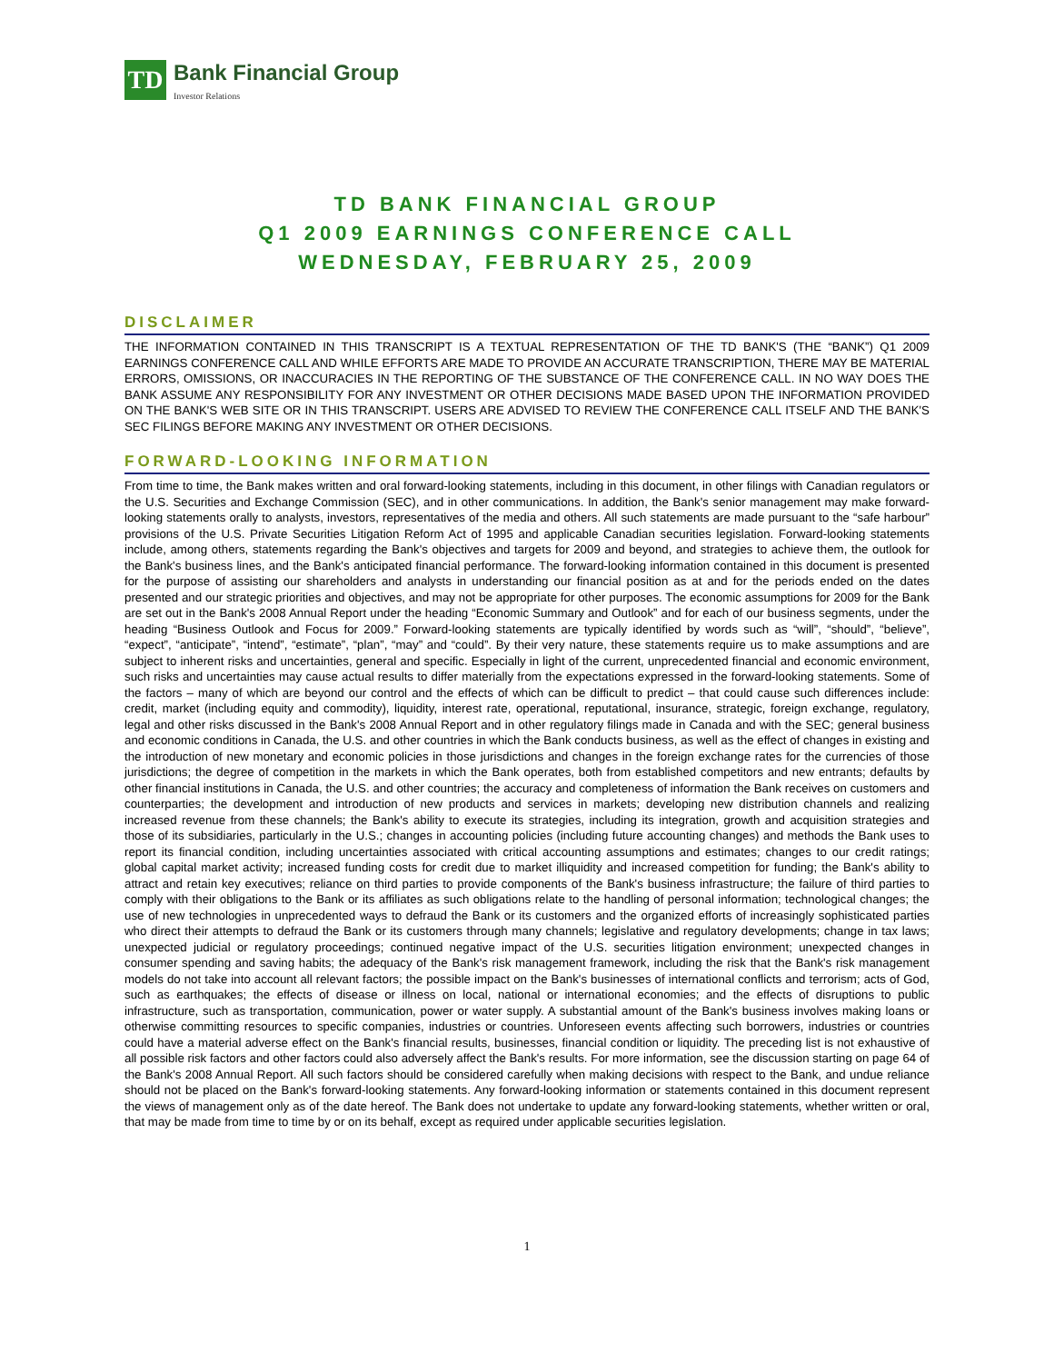TD
Bank Financial Group
Investor Relations
TD BANK FINANCIAL GROUP
Q1 2009 EARNINGS CONFERENCE CALL
WEDNESDAY, FEBRUARY 25, 2009
DISCLAIMER
THE INFORMATION CONTAINED IN THIS TRANSCRIPT IS A TEXTUAL REPRESENTATION OF THE TD BANK'S (THE “BANK”) Q1 2009 EARNINGS CONFERENCE CALL AND WHILE EFFORTS ARE MADE TO PROVIDE AN ACCURATE TRANSCRIPTION, THERE MAY BE MATERIAL ERRORS, OMISSIONS, OR INACCURACIES IN THE REPORTING OF THE SUBSTANCE OF THE CONFERENCE CALL. IN NO WAY DOES THE BANK ASSUME ANY RESPONSIBILITY FOR ANY INVESTMENT OR OTHER DECISIONS MADE BASED UPON THE INFORMATION PROVIDED ON THE BANK'S WEB SITE OR IN THIS TRANSCRIPT. USERS ARE ADVISED TO REVIEW THE CONFERENCE CALL ITSELF AND THE BANK'S SEC FILINGS BEFORE MAKING ANY INVESTMENT OR OTHER DECISIONS.
FORWARD-LOOKING INFORMATION
From time to time, the Bank makes written and oral forward-looking statements, including in this document, in other filings with Canadian regulators or the U.S. Securities and Exchange Commission (SEC), and in other communications. In addition, the Bank's senior management may make forward-looking statements orally to analysts, investors, representatives of the media and others. All such statements are made pursuant to the “safe harbour” provisions of the U.S. Private Securities Litigation Reform Act of 1995 and applicable Canadian securities legislation. Forward-looking statements include, among others, statements regarding the Bank's objectives and targets for 2009 and beyond, and strategies to achieve them, the outlook for the Bank's business lines, and the Bank's anticipated financial performance. The forward-looking information contained in this document is presented for the purpose of assisting our shareholders and analysts in understanding our financial position as at and for the periods ended on the dates presented and our strategic priorities and objectives, and may not be appropriate for other purposes. The economic assumptions for 2009 for the Bank are set out in the Bank's 2008 Annual Report under the heading “Economic Summary and Outlook” and for each of our business segments, under the heading “Business Outlook and Focus for 2009.” Forward-looking statements are typically identified by words such as “will”, “should”, “believe”, “expect”, “anticipate”, “intend”, “estimate”, “plan”, “may” and “could”. By their very nature, these statements require us to make assumptions and are subject to inherent risks and uncertainties, general and specific. Especially in light of the current, unprecedented financial and economic environment, such risks and uncertainties may cause actual results to differ materially from the expectations expressed in the forward-looking statements. Some of the factors – many of which are beyond our control and the effects of which can be difficult to predict – that could cause such differences include: credit, market (including equity and commodity), liquidity, interest rate, operational, reputational, insurance, strategic, foreign exchange, regulatory, legal and other risks discussed in the Bank's 2008 Annual Report and in other regulatory filings made in Canada and with the SEC; general business and economic conditions in Canada, the U.S. and other countries in which the Bank conducts business, as well as the effect of changes in existing and the introduction of new monetary and economic policies in those jurisdictions and changes in the foreign exchange rates for the currencies of those jurisdictions; the degree of competition in the markets in which the Bank operates, both from established competitors and new entrants; defaults by other financial institutions in Canada, the U.S. and other countries; the accuracy and completeness of information the Bank receives on customers and counterparties; the development and introduction of new products and services in markets; developing new distribution channels and realizing increased revenue from these channels; the Bank's ability to execute its strategies, including its integration, growth and acquisition strategies and those of its subsidiaries, particularly in the U.S.; changes in accounting policies (including future accounting changes) and methods the Bank uses to report its financial condition, including uncertainties associated with critical accounting assumptions and estimates; changes to our credit ratings; global capital market activity; increased funding costs for credit due to market illiquidity and increased competition for funding; the Bank's ability to attract and retain key executives; reliance on third parties to provide components of the Bank's business infrastructure; the failure of third parties to comply with their obligations to the Bank or its affiliates as such obligations relate to the handling of personal information; technological changes; the use of new technologies in unprecedented ways to defraud the Bank or its customers and the organized efforts of increasingly sophisticated parties who direct their attempts to defraud the Bank or its customers through many channels; legislative and regulatory developments; change in tax laws; unexpected judicial or regulatory proceedings; continued negative impact of the U.S. securities litigation environment; unexpected changes in consumer spending and saving habits; the adequacy of the Bank's risk management framework, including the risk that the Bank's risk management models do not take into account all relevant factors; the possible impact on the Bank's businesses of international conflicts and terrorism; acts of God, such as earthquakes; the effects of disease or illness on local, national or international economies; and the effects of disruptions to public infrastructure, such as transportation, communication, power or water supply. A substantial amount of the Bank's business involves making loans or otherwise committing resources to specific companies, industries or countries. Unforeseen events affecting such borrowers, industries or countries could have a material adverse effect on the Bank's financial results, businesses, financial condition or liquidity. The preceding list is not exhaustive of all possible risk factors and other factors could also adversely affect the Bank's results. For more information, see the discussion starting on page 64 of the Bank's 2008 Annual Report. All such factors should be considered carefully when making decisions with respect to the Bank, and undue reliance should not be placed on the Bank's forward-looking statements. Any forward-looking information or statements contained in this document represent the views of management only as of the date hereof. The Bank does not undertake to update any forward-looking statements, whether written or oral, that may be made from time to time by or on its behalf, except as required under applicable securities legislation.
1